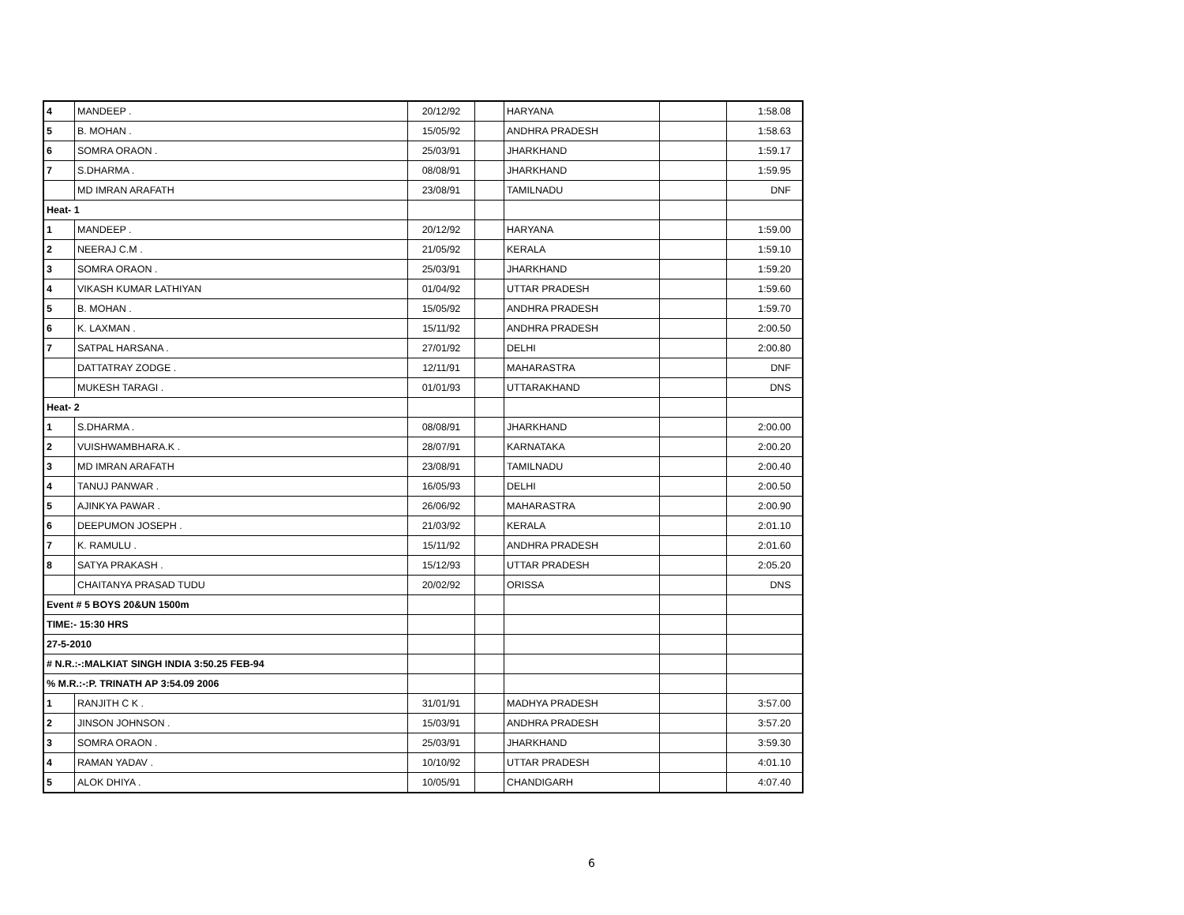| 4 | MANDEEP . | 20/12/92 | | HARYANA | | 1:58.08 |
| 5 | B. MOHAN . | 15/05/92 | | ANDHRA PRADESH | | 1:58.63 |
| 6 | SOMRA ORAON . | 25/03/91 | | JHARKHAND | | 1:59.17 |
| 7 | S.DHARMA . | 08/08/91 | | JHARKHAND | | 1:59.95 |
| | MD IMRAN ARAFATH | 23/08/91 | | TAMILNADU | | DNF |
| Heat- 1 | | | | | | |
| 1 | MANDEEP . | 20/12/92 | | HARYANA | | 1:59.00 |
| 2 | NEERAJ C.M . | 21/05/92 | | KERALA | | 1:59.10 |
| 3 | SOMRA ORAON . | 25/03/91 | | JHARKHAND | | 1:59.20 |
| 4 | VIKASH KUMAR LATHIYAN | 01/04/92 | | UTTAR PRADESH | | 1:59.60 |
| 5 | B. MOHAN . | 15/05/92 | | ANDHRA PRADESH | | 1:59.70 |
| 6 | K. LAXMAN . | 15/11/92 | | ANDHRA PRADESH | | 2:00.50 |
| 7 | SATPAL HARSANA . | 27/01/92 | | DELHI | | 2:00.80 |
| | DATTATRAY ZODGE . | 12/11/91 | | MAHARASTRA | | DNF |
| | MUKESH TARAGI . | 01/01/93 | | UTTARAKHAND | | DNS |
| Heat- 2 | | | | | | |
| 1 | S.DHARMA . | 08/08/91 | | JHARKHAND | | 2:00.00 |
| 2 | VUISHWAMBHARA.K . | 28/07/91 | | KARNATAKA | | 2:00.20 |
| 3 | MD IMRAN ARAFATH | 23/08/91 | | TAMILNADU | | 2:00.40 |
| 4 | TANUJ PANWAR . | 16/05/93 | | DELHI | | 2:00.50 |
| 5 | AJINKYA PAWAR . | 26/06/92 | | MAHARASTRA | | 2:00.90 |
| 6 | DEEPUMON JOSEPH . | 21/03/92 | | KERALA | | 2:01.10 |
| 7 | K. RAMULU . | 15/11/92 | | ANDHRA PRADESH | | 2:01.60 |
| 8 | SATYA PRAKASH . | 15/12/93 | | UTTAR PRADESH | | 2:05.20 |
| | CHAITANYA PRASAD TUDU | 20/02/92 | | ORISSA | | DNS |
| Event # 5 BOYS 20&UN 1500m | | | | | | |
| TIME:- 15:30 HRS | | | | | | |
| 27-5-2010 | | | | | | |
| # N.R.:-:MALKIAT SINGH INDIA 3:50.25 FEB-94 | | | | | | |
| % M.R.:-:P. TRINATH AP 3:54.09 2006 | | | | | | |
| 1 | RANJITH C K . | 31/01/91 | | MADHYA PRADESH | | 3:57.00 |
| 2 | JINSON JOHNSON . | 15/03/91 | | ANDHRA PRADESH | | 3:57.20 |
| 3 | SOMRA ORAON . | 25/03/91 | | JHARKHAND | | 3:59.30 |
| 4 | RAMAN YADAV . | 10/10/92 | | UTTAR PRADESH | | 4:01.10 |
| 5 | ALOK DHIYA . | 10/05/91 | | CHANDIGARH | | 4:07.40 |
6